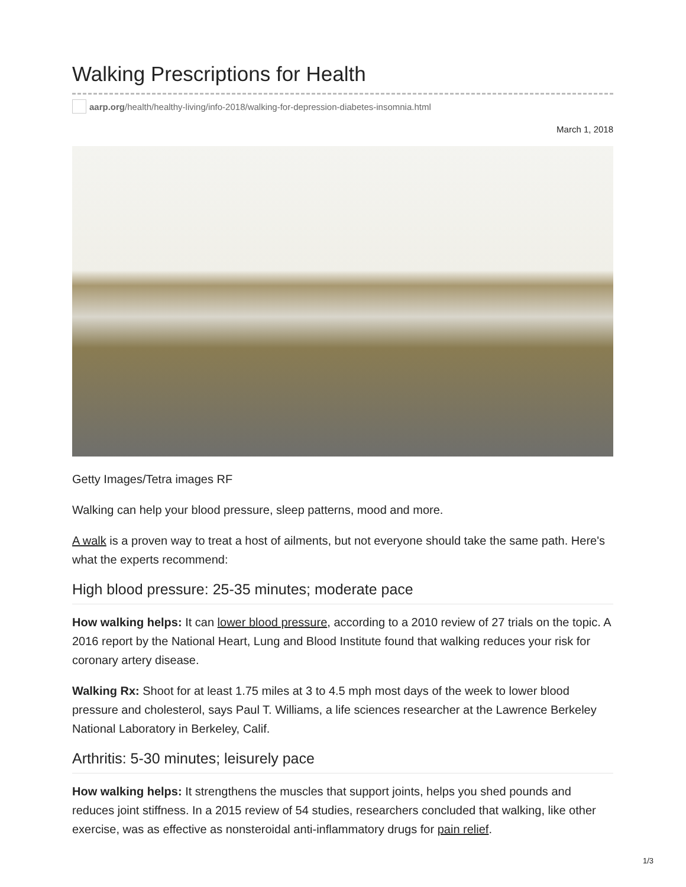Walking Prescriptions for Health
aarp.org /health/healthy-living/info-2018/walking-for-depression-diabetes-insomnia.html
March 1, 2018
Getty Images/Tetra images RF
Walking can help your blood pressure, sleep patterns, mood and more.
A walk is a proven way to treat a host of ailments, but not everyone should take the same path. Here's what the experts recommend:
High blood pressure: 25-35 minutes; moderate pace
How walking helps: It can lower blood pressure, according to a 2010 review of 27 trials on the topic. A 2016 report by the National Heart, Lung and Blood Institute found that walking reduces your risk for coronary artery disease.
Walking Rx: Shoot for at least 1.75 miles at 3 to 4.5 mph most days of the week to lower blood pressure and cholesterol, says Paul T. Williams, a life sciences researcher at the Lawrence Berkeley National Laboratory in Berkeley, Calif.
Arthritis: 5-30 minutes; leisurely pace
How walking helps: It strengthens the muscles that support joints, helps you shed pounds and reduces joint stiffness. In a 2015 review of 54 studies, researchers concluded that walking, like other exercise, was as effective as nonsteroidal anti-inflammatory drugs for pain relief.
1/3